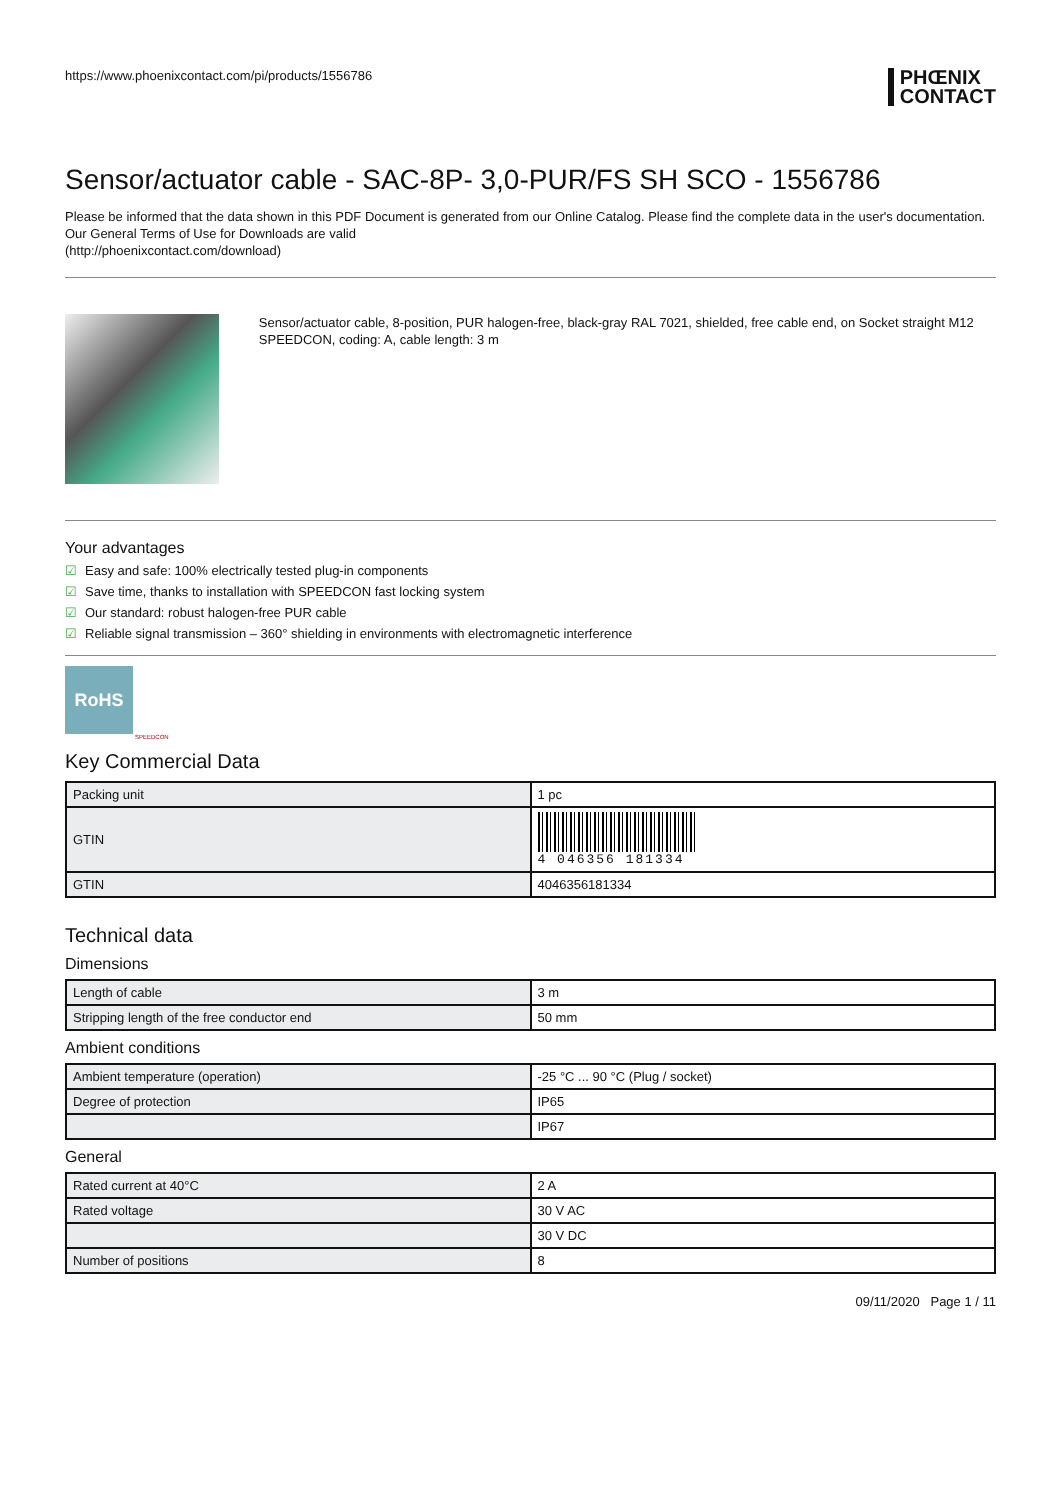https://www.phoenixcontact.com/pi/products/1556786
PHŒNIX
CONTACT
Sensor/actuator cable - SAC-8P- 3,0-PUR/FS SH SCO - 1556786
Please be informed that the data shown in this PDF Document is generated from our Online Catalog. Please find the complete data in the user's documentation. Our General Terms of Use for Downloads are valid
(http://phoenixcontact.com/download)
Sensor/actuator cable, 8-position, PUR halogen-free, black-gray RAL 7021, shielded, free cable end, on Socket straight M12 SPEEDCON, coding: A, cable length: 3 m
Your advantages
☑ Easy and safe: 100% electrically tested plug-in components
☑ Save time, thanks to installation with SPEEDCON fast locking system
☑ Our standard: robust halogen-free PUR cable
☑ Reliable signal transmission – 360° shielding in environments with electromagnetic interference
RoHS
SPEEDCON
Key Commercial Data
| Packing unit | 1 pc |
| GTIN | 4 046356 181334 |
| GTIN | 4046356181334 |
Technical data
Dimensions
| Length of cable | 3 m |
| Stripping length of the free conductor end | 50 mm |
Ambient conditions
| Ambient temperature (operation) | -25 °C ... 90 °C (Plug / socket) |
| Degree of protection | IP65 |
| | IP67 |
General
| Rated current at 40°C | 2 A |
| Rated voltage | 30 V AC |
| | 30 V DC |
| Number of positions | 8 |
09/11/2020 Page 1 / 11